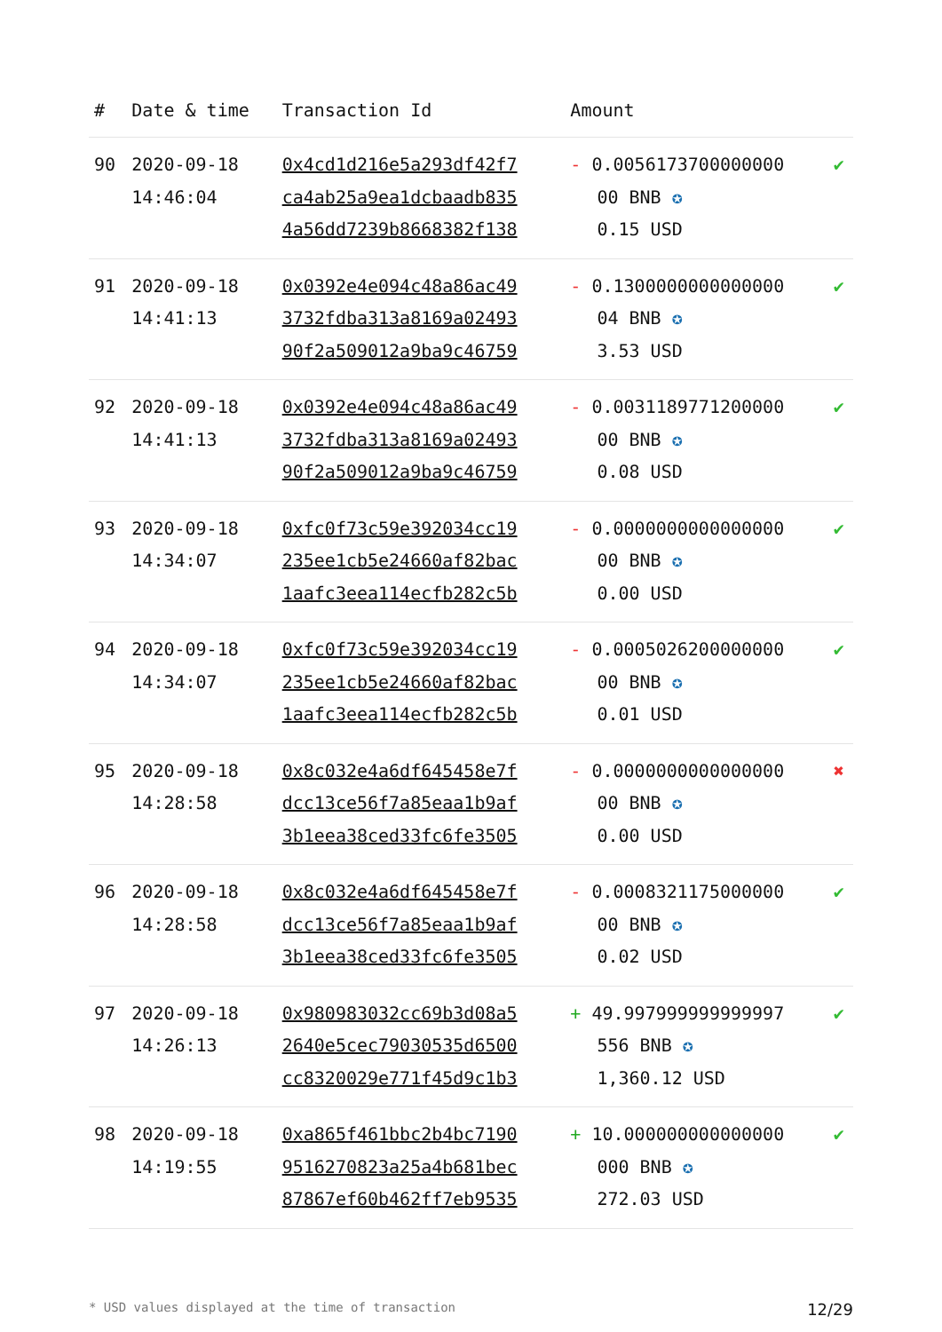| # | Date & time | Transaction Id | Amount | |
| --- | --- | --- | --- | --- |
| 90 | 2020-09-18 14:46:04 | 0x4cd1d216e5a293df42f7 ca4ab25a9ea1dcbaadb835 4a56dd7239b8668382f138 | - 0.0056173700000000 00 BNB ✪ 0.15 USD | ✔ |
| 91 | 2020-09-18 14:41:13 | 0x0392e4e094c48a86ac49 3732fdba313a8169a02493 90f2a509012a9ba9c46759 | - 0.1300000000000000 04 BNB ✪ 3.53 USD | ✔ |
| 92 | 2020-09-18 14:41:13 | 0x0392e4e094c48a86ac49 3732fdba313a8169a02493 90f2a509012a9ba9c46759 | - 0.0031189771200000 00 BNB ✪ 0.08 USD | ✔ |
| 93 | 2020-09-18 14:34:07 | 0xfc0f73c59e392034cc19 235ee1cb5e24660af82bac 1aafc3eea114ecfb282c5b | - 0.0000000000000000 00 BNB ✪ 0.00 USD | ✔ |
| 94 | 2020-09-18 14:34:07 | 0xfc0f73c59e392034cc19 235ee1cb5e24660af82bac 1aafc3eea114ecfb282c5b | - 0.0005026200000000 00 BNB ✪ 0.01 USD | ✔ |
| 95 | 2020-09-18 14:28:58 | 0x8c032e4a6df645458e7f dcc13ce56f7a85eaa1b9af 3b1eea38ced33fc6fe3505 | - 0.0000000000000000 00 BNB ✪ 0.00 USD | ✖ |
| 96 | 2020-09-18 14:28:58 | 0x8c032e4a6df645458e7f dcc13ce56f7a85eaa1b9af 3b1eea38ced33fc6fe3505 | - 0.0008321175000000 00 BNB ✪ 0.02 USD | ✔ |
| 97 | 2020-09-18 14:26:13 | 0x980983032cc69b3d08a5 2640e5cec79030535d6500 cc8320029e771f45d9c1b3 | + 49.997999999999997 556 BNB ✪ 1,360.12 USD | ✔ |
| 98 | 2020-09-18 14:19:55 | 0xa865f461bbc2b4bc7190 9516270823a25a4b681bec 87867ef60b462ff7eb9535 | + 10.000000000000000 000 BNB ✪ 272.03 USD | ✔ |
* USD values displayed at the time of transaction 12/29